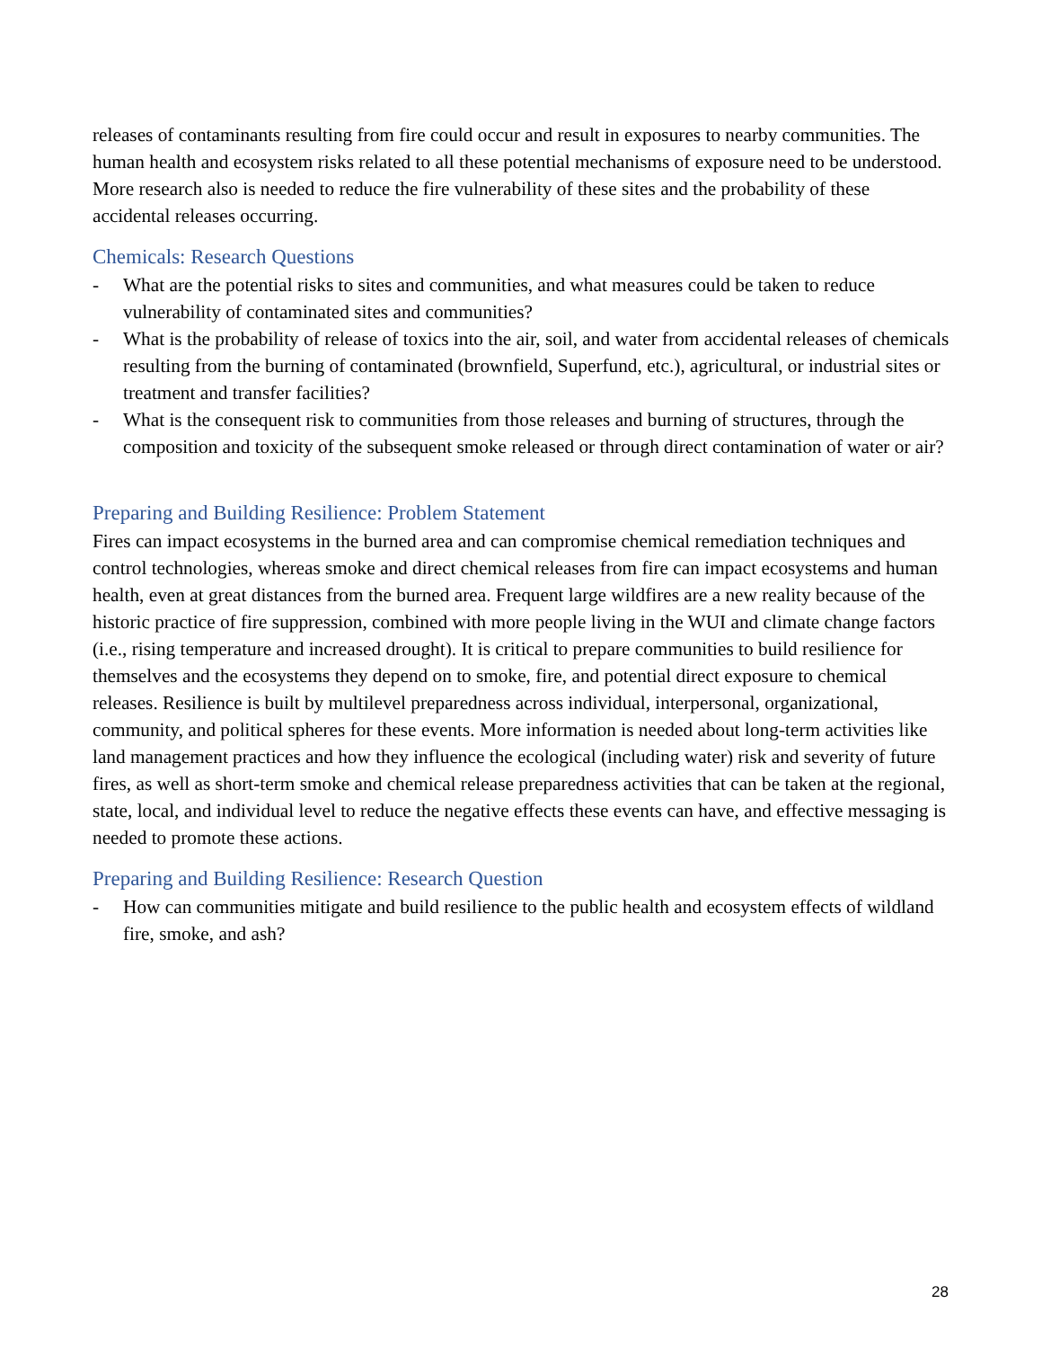releases of contaminants resulting from fire could occur and result in exposures to nearby communities. The human health and ecosystem risks related to all these potential mechanisms of exposure need to be understood. More research also is needed to reduce the fire vulnerability of these sites and the probability of these accidental releases occurring.
Chemicals: Research Questions
- What are the potential risks to sites and communities, and what measures could be taken to reduce vulnerability of contaminated sites and communities?
- What is the probability of release of toxics into the air, soil, and water from accidental releases of chemicals resulting from the burning of contaminated (brownfield, Superfund, etc.), agricultural, or industrial sites or treatment and transfer facilities?
- What is the consequent risk to communities from those releases and burning of structures, through the composition and toxicity of the subsequent smoke released or through direct contamination of water or air?
Preparing and Building Resilience: Problem Statement
Fires can impact ecosystems in the burned area and can compromise chemical remediation techniques and control technologies, whereas smoke and direct chemical releases from fire can impact ecosystems and human health, even at great distances from the burned area. Frequent large wildfires are a new reality because of the historic practice of fire suppression, combined with more people living in the WUI and climate change factors (i.e., rising temperature and increased drought). It is critical to prepare communities to build resilience for themselves and the ecosystems they depend on to smoke, fire, and potential direct exposure to chemical releases. Resilience is built by multilevel preparedness across individual, interpersonal, organizational, community, and political spheres for these events. More information is needed about long-term activities like land management practices and how they influence the ecological (including water) risk and severity of future fires, as well as short-term smoke and chemical release preparedness activities that can be taken at the regional, state, local, and individual level to reduce the negative effects these events can have, and effective messaging is needed to promote these actions.
Preparing and Building Resilience: Research Question
- How can communities mitigate and build resilience to the public health and ecosystem effects of wildland fire, smoke, and ash?
28